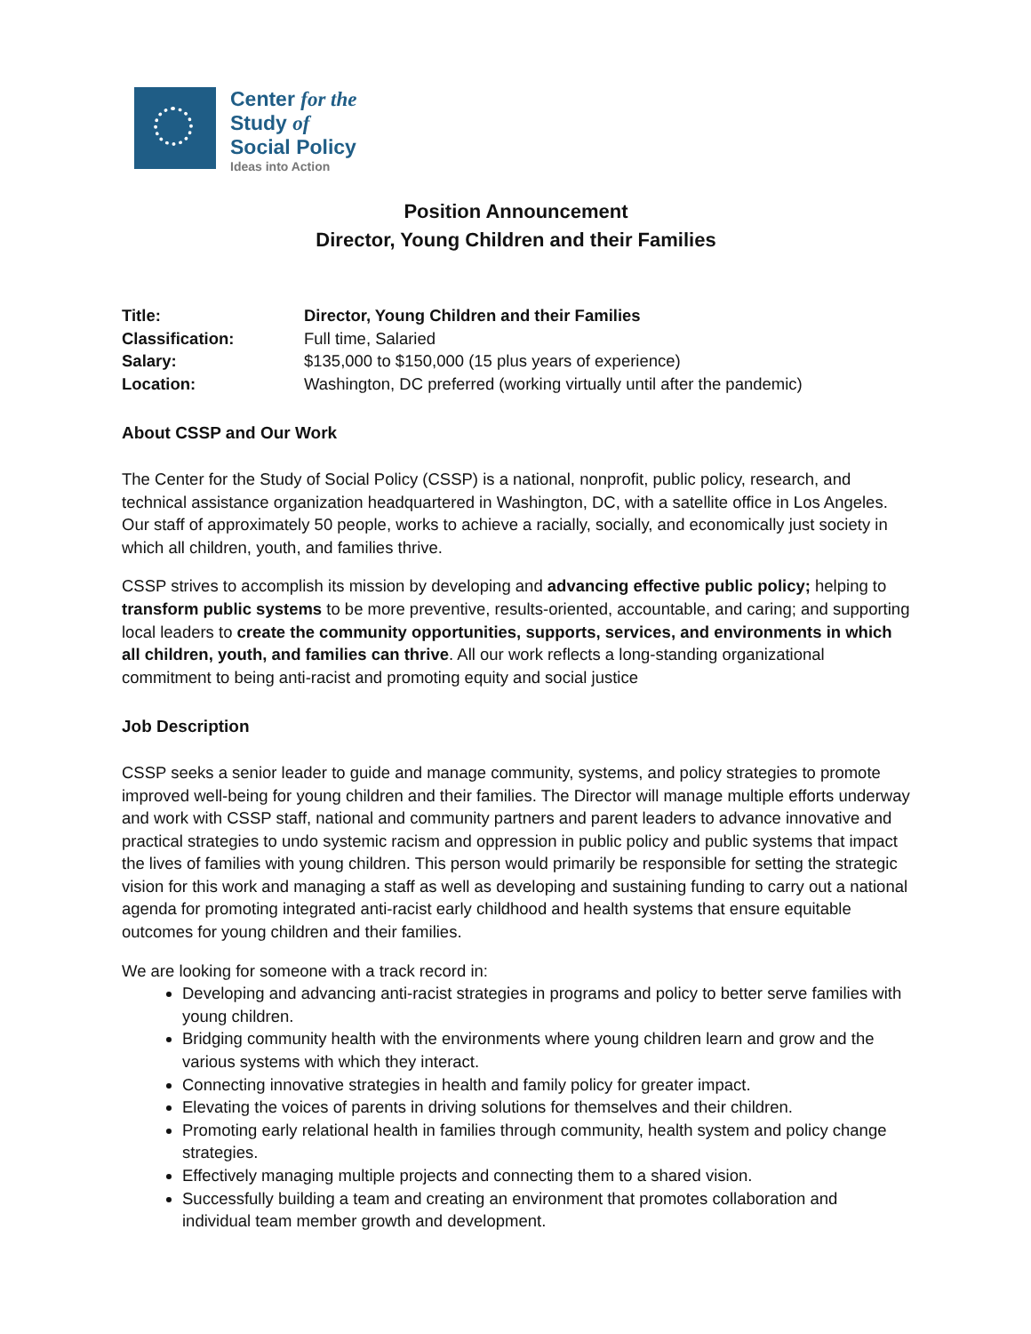Center for the
Study of
Social Policy
Ideas into Action
Position Announcement
Director, Young Children and their Families
| Title: | Director, Young Children and their Families |
| Classification: | Full time, Salaried |
| Salary: | $135,000 to $150,000 (15 plus years of experience) |
| Location: | Washington, DC preferred (working virtually until after the pandemic) |
About CSSP and Our Work
The Center for the Study of Social Policy (CSSP) is a national, nonprofit, public policy, research, and technical assistance organization headquartered in Washington, DC, with a satellite office in Los Angeles. Our staff of approximately 50 people, works to achieve a racially, socially, and economically just society in which all children, youth, and families thrive.
CSSP strives to accomplish its mission by developing and advancing effective public policy; helping to transform public systems to be more preventive, results-oriented, accountable, and caring; and supporting local leaders to create the community opportunities, supports, services, and environments in which all children, youth, and families can thrive. All our work reflects a long-standing organizational commitment to being anti-racist and promoting equity and social justice
Job Description
CSSP seeks a senior leader to guide and manage community, systems, and policy strategies to promote improved well-being for young children and their families. The Director will manage multiple efforts underway and work with CSSP staff, national and community partners and parent leaders to advance innovative and practical strategies to undo systemic racism and oppression in public policy and public systems that impact the lives of families with young children. This person would primarily be responsible for setting the strategic vision for this work and managing a staff as well as developing and sustaining funding to carry out a national agenda for promoting integrated anti-racist early childhood and health systems that ensure equitable outcomes for young children and their families.
We are looking for someone with a track record in:
Developing and advancing anti-racist strategies in programs and policy to better serve families with young children.
Bridging community health with the environments where young children learn and grow and the various systems with which they interact.
Connecting innovative strategies in health and family policy for greater impact.
Elevating the voices of parents in driving solutions for themselves and their children.
Promoting early relational health in families through community, health system and policy change strategies.
Effectively managing multiple projects and connecting them to a shared vision.
Successfully building a team and creating an environment that promotes collaboration and individual team member growth and development.